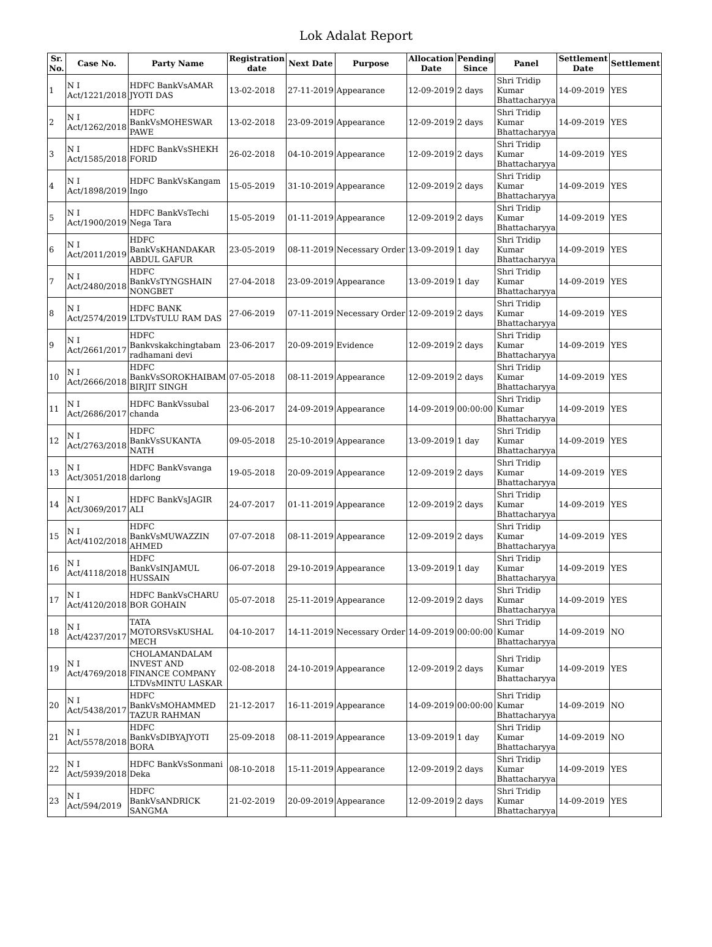Lok Adalat Report
| Sr. No. | Case No. | Party Name | Registration date | Next Date | Purpose | Allocation Date | Pending Since | Panel | Settlement Date | Settlement |
| --- | --- | --- | --- | --- | --- | --- | --- | --- | --- | --- |
| 1 | N I Act/1221/2018 | HDFC BankVsAMAR JYOTI DAS | 13-02-2018 | 27-11-2019 | Appearance | 12-09-2019 | 2 days | Shri Tridip Kumar Bhattacharyya | 14-09-2019 | YES |
| 2 | N I Act/1262/2018 | HDFC BankVsMOHESWAR PAWE | 13-02-2018 | 23-09-2019 | Appearance | 12-09-2019 | 2 days | Shri Tridip Kumar Bhattacharyya | 14-09-2019 | YES |
| 3 | N I Act/1585/2018 | HDFC BankVsSHEKH FORID | 26-02-2018 | 04-10-2019 | Appearance | 12-09-2019 | 2 days | Shri Tridip Kumar Bhattacharyya | 14-09-2019 | YES |
| 4 | N I Act/1898/2019 | HDFC BankVsKangam Ingo | 15-05-2019 | 31-10-2019 | Appearance | 12-09-2019 | 2 days | Shri Tridip Kumar Bhattacharyya | 14-09-2019 | YES |
| 5 | N I Act/1900/2019 | HDFC BankVsTechi Nega Tara | 15-05-2019 | 01-11-2019 | Appearance | 12-09-2019 | 2 days | Shri Tridip Kumar Bhattacharyya | 14-09-2019 | YES |
| 6 | N I Act/2011/2019 | HDFC BankVsKHANDAKAR ABDUL GAFUR | 23-05-2019 | 08-11-2019 | Necessary Order | 13-09-2019 | 1 day | Shri Tridip Kumar Bhattacharyya | 14-09-2019 | YES |
| 7 | N I Act/2480/2018 | HDFC BankVsTYNGSHAIN NONGBET | 27-04-2018 | 23-09-2019 | Appearance | 13-09-2019 | 1 day | Shri Tridip Kumar Bhattacharyya | 14-09-2019 | YES |
| 8 | N I Act/2574/2019 | HDFC BANK LTDVsTULU RAM DAS | 27-06-2019 | 07-11-2019 | Necessary Order | 12-09-2019 | 2 days | Shri Tridip Kumar Bhattacharyya | 14-09-2019 | YES |
| 9 | N I Act/2661/2017 | HDFC Bankvskakchingtabam radhamani devi | 23-06-2017 | 20-09-2019 | Evidence | 12-09-2019 | 2 days | Shri Tridip Kumar Bhattacharyya | 14-09-2019 | YES |
| 10 | N I Act/2666/2018 | HDFC BankVsSOROKHAIBAM BIRJIT SINGH | 07-05-2018 | 08-11-2019 | Appearance | 12-09-2019 | 2 days | Shri Tridip Kumar Bhattacharyya | 14-09-2019 | YES |
| 11 | N I Act/2686/2017 | HDFC BankVssubal chanda | 23-06-2017 | 24-09-2019 | Appearance | 14-09-2019 | 00:00:00 | Shri Tridip Kumar Bhattacharyya | 14-09-2019 | YES |
| 12 | N I Act/2763/2018 | HDFC BankVsSUKANTA NATH | 09-05-2018 | 25-10-2019 | Appearance | 13-09-2019 | 1 day | Shri Tridip Kumar Bhattacharyya | 14-09-2019 | YES |
| 13 | N I Act/3051/2018 | HDFC BankVsvanga darlong | 19-05-2018 | 20-09-2019 | Appearance | 12-09-2019 | 2 days | Shri Tridip Kumar Bhattacharyya | 14-09-2019 | YES |
| 14 | N I Act/3069/2017 | HDFC BankVsJAGIR ALI | 24-07-2017 | 01-11-2019 | Appearance | 12-09-2019 | 2 days | Shri Tridip Kumar Bhattacharyya | 14-09-2019 | YES |
| 15 | N I Act/4102/2018 | HDFC BankVsMUWAZZIN AHMED | 07-07-2018 | 08-11-2019 | Appearance | 12-09-2019 | 2 days | Shri Tridip Kumar Bhattacharyya | 14-09-2019 | YES |
| 16 | N I Act/4118/2018 | HDFC BankVsINJAMUL HUSSAIN | 06-07-2018 | 29-10-2019 | Appearance | 13-09-2019 | 1 day | Shri Tridip Kumar Bhattacharyya | 14-09-2019 | YES |
| 17 | N I Act/4120/2018 | HDFC BankVsCHARU BOR GOHAIN | 05-07-2018 | 25-11-2019 | Appearance | 12-09-2019 | 2 days | Shri Tridip Kumar Bhattacharyya | 14-09-2019 | YES |
| 18 | N I Act/4237/2017 | TATA MOTORSVsKUSHAL MECH | 04-10-2017 | 14-11-2019 | Necessary Order | 14-09-2019 | 00:00:00 | Shri Tridip Kumar Bhattacharyya | 14-09-2019 | NO |
| 19 | N I Act/4769/2018 | CHOLAMANDALAM INVEST AND FINANCE COMPANY LTDVsMINTU LASKAR | 02-08-2018 | 24-10-2019 | Appearance | 12-09-2019 | 2 days | Shri Tridip Kumar Bhattacharyya | 14-09-2019 | YES |
| 20 | N I Act/5438/2017 | HDFC BankVsMOHAMMED TAZUR RAHMAN | 21-12-2017 | 16-11-2019 | Appearance | 14-09-2019 | 00:00:00 | Shri Tridip Kumar Bhattacharyya | 14-09-2019 | NO |
| 21 | N I Act/5578/2018 | HDFC BankVsDIBYAJYOTI BORA | 25-09-2018 | 08-11-2019 | Appearance | 13-09-2019 | 1 day | Shri Tridip Kumar Bhattacharyya | 14-09-2019 | NO |
| 22 | N I Act/5939/2018 | HDFC BankVsSonmani Deka | 08-10-2018 | 15-11-2019 | Appearance | 12-09-2019 | 2 days | Shri Tridip Kumar Bhattacharyya | 14-09-2019 | YES |
| 23 | N I Act/594/2019 | HDFC BankVsANDRICK SANGMA | 21-02-2019 | 20-09-2019 | Appearance | 12-09-2019 | 2 days | Shri Tridip Kumar Bhattacharyya | 14-09-2019 | YES |